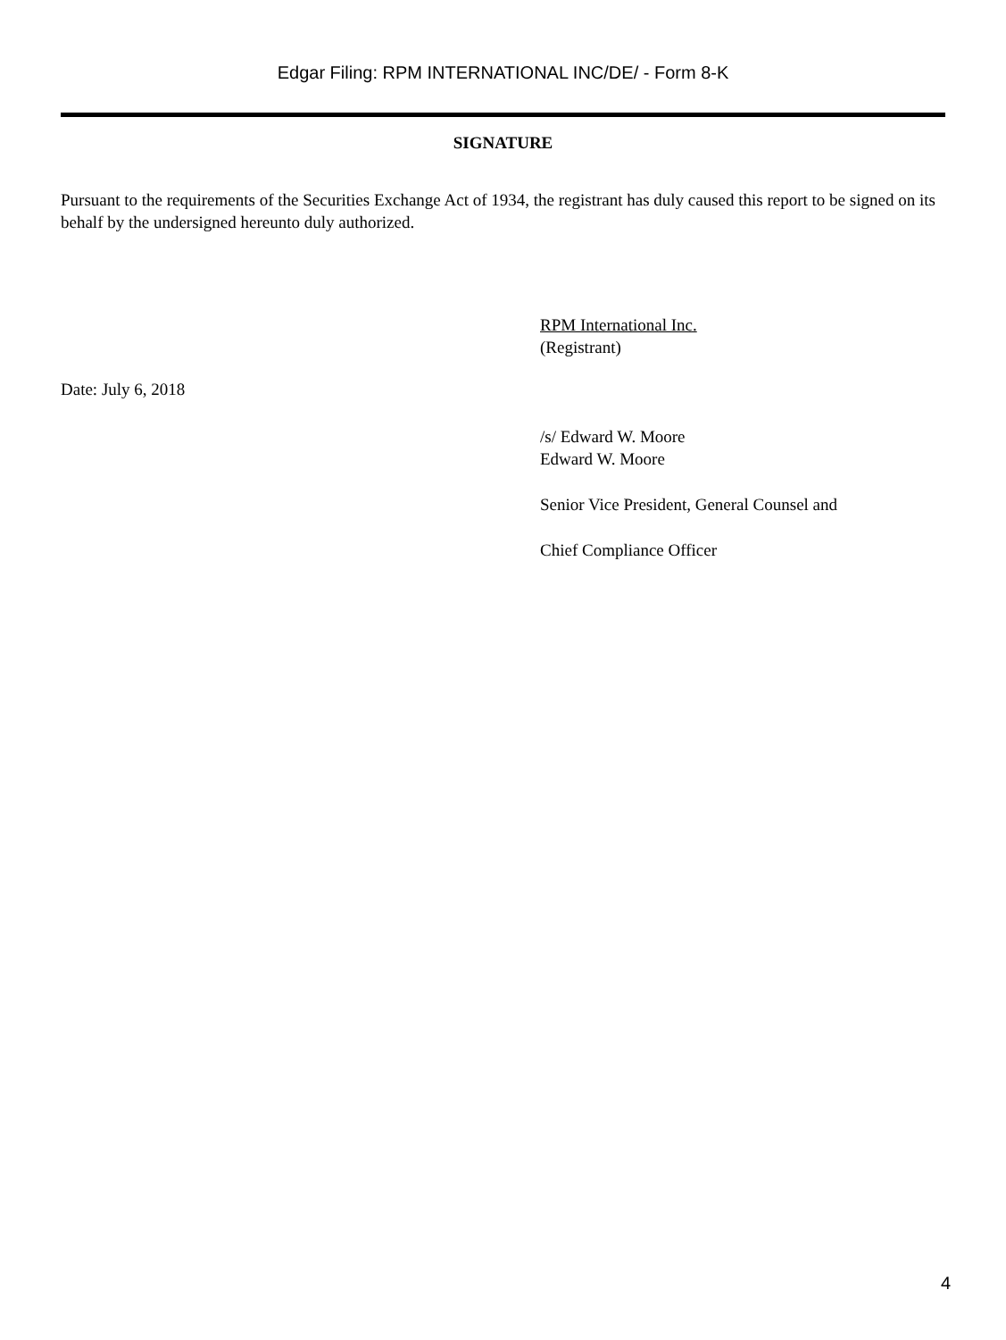Edgar Filing: RPM INTERNATIONAL INC/DE/ - Form 8-K
SIGNATURE
Pursuant to the requirements of the Securities Exchange Act of 1934, the registrant has duly caused this report to be signed on its behalf by the undersigned hereunto duly authorized.
RPM International Inc.
(Registrant)
Date: July 6, 2018
/s/ Edward W. Moore
Edward W. Moore
Senior Vice President, General Counsel and
Chief Compliance Officer
4